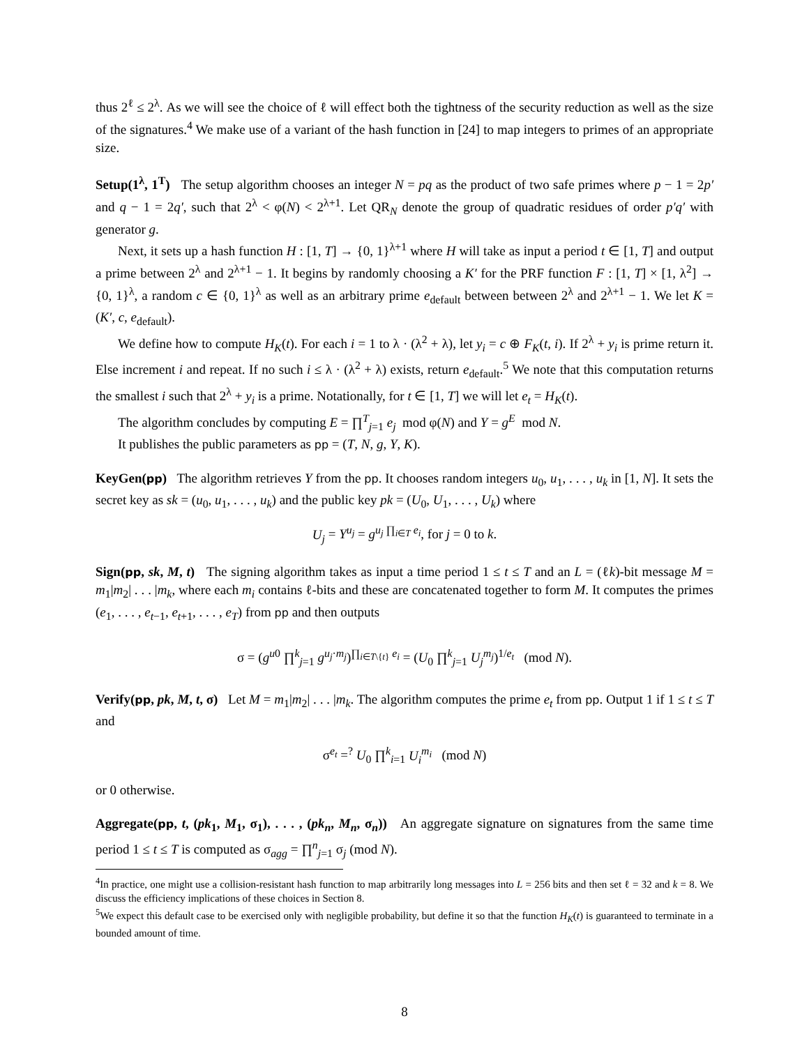thus 2<sup>ℓ</sup> ≤ 2<sup>λ</sup>. As we will see the choice of ℓ will effect both the tightness of the security reduction as well as the size of the signatures.<sup>4</sup> We make use of a variant of the hash function in [24] to map integers to primes of an appropriate size.
Setup(1<sup>λ</sup>, 1<sup>T</sup>) The setup algorithm chooses an integer N = pq as the product of two safe primes where p − 1 = 2p′ and q − 1 = 2q′, such that 2<sup>λ</sup> < φ(N) < 2<sup>λ+1</sup>. Let QR<sub>N</sub> denote the group of quadratic residues of order p′q′ with generator g.
Next, it sets up a hash function H : [1, T] → {0, 1}<sup>λ+1</sup> where H will take as input a period t ∈ [1, T] and output a prime between 2<sup>λ</sup> and 2<sup>λ+1</sup> − 1. It begins by randomly choosing a K′ for the PRF function F : [1, T] × [1, λ<sup>2</sup>] → {0, 1}<sup>λ</sup>, a random c ∈ {0, 1}<sup>λ</sup> as well as an arbitrary prime e<sub>default</sub> between between 2<sup>λ</sup> and 2<sup>λ+1</sup> − 1. We let K = (K′, c, e<sub>default</sub>).
We define how to compute H<sub>K</sub>(t). For each i = 1 to λ · (λ<sup>2</sup> + λ), let y<sub>i</sub> = c ⊕ F<sub>K</sub>(t, i). If 2<sup>λ</sup> + y<sub>i</sub> is prime return it. Else increment i and repeat. If no such i ≤ λ · (λ<sup>2</sup> + λ) exists, return e<sub>default</sub>.<sup>5</sup> We note that this computation returns the smallest i such that 2<sup>λ</sup> + y<sub>i</sub> is a prime. Notationally, for t ∈ [1, T] we will let e<sub>t</sub> = H<sub>K</sub>(t).
The algorithm concludes by computing E = ∏<sup>T</sup><sub>j=1</sub> e<sub>j</sub> mod φ(N) and Y = g<sup>E</sup> mod N.
It publishes the public parameters as pp = (T, N, g, Y, K).
KeyGen(pp) The algorithm retrieves Y from the pp. It chooses random integers u<sub>0</sub>, u<sub>1</sub>, . . . , u<sub>k</sub> in [1, N]. It sets the secret key as sk = (u<sub>0</sub>, u<sub>1</sub>, . . . , u<sub>k</sub>) and the public key pk = (U<sub>0</sub>, U<sub>1</sub>, . . . , U<sub>k</sub>) where
U<sub>j</sub> = Y<sup>u<sub>j</sub></sup> = g<sup>u<sub>j</sub> ∏<sub>i∈T</sub> e<sub>i</sub></sup>, for j = 0 to k.
Sign(pp, sk, M, t) The signing algorithm takes as input a time period 1 ≤ t ≤ T and an L = (ℓk)-bit message M = m<sub>1</sub>|m<sub>2</sub>| . . . |m<sub>k</sub>, where each m<sub>i</sub> contains ℓ-bits and these are concatenated together to form M. It computes the primes (e<sub>1</sub>, . . . , e<sub>t−1</sub>, e<sub>t+1</sub>, . . . , e<sub>T</sub>) from pp and then outputs
σ = (g<sup>u0</sup> ∏<sup>k</sup><sub>j=1</sub> g<sup>u<sub>j</sub>·m<sub>j</sub></sup>)<sup>∏<sub>i∈T\{t}</sub> e<sub>i</sub></sup> = (U<sub>0</sub> ∏<sup>k</sup><sub>j=1</sub> U<sub>j</sub><sup>m<sub>j</sub></sup>)<sup>1/e<sub>t</sub></sup> (mod N).
Verify(pp, pk, M, t, σ) Let M = m<sub>1</sub>|m<sub>2</sub>| . . . |m<sub>k</sub>. The algorithm computes the prime e<sub>t</sub> from pp. Output 1 if 1 ≤ t ≤ T and
σ<sup>e<sub>t</sub></sup> =<sup>?</sup> U<sub>0</sub> ∏<sup>k</sup><sub>i=1</sub> U<sub>i</sub><sup>m<sub>i</sub></sup> (mod N)
or 0 otherwise.
Aggregate(pp, t, (pk<sub>1</sub>, M<sub>1</sub>, σ<sub>1</sub>), . . . , (pk<sub>n</sub>, M<sub>n</sub>, σ<sub>n</sub>)) An aggregate signature on signatures from the same time period 1 ≤ t ≤ T is computed as σ<sub>agg</sub> = ∏<sup>n</sup><sub>j=1</sub> σ<sub>j</sub> (mod N).
<sup>4</sup> In practice, one might use a collision-resistant hash function to map arbitrarily long messages into L = 256 bits and then set ℓ = 32 and k = 8. We discuss the efficiency implications of these choices in Section 8.
<sup>5</sup> We expect this default case to be exercised only with negligible probability, but define it so that the function H<sub>K</sub>(t) is guaranteed to terminate in a bounded amount of time.
8